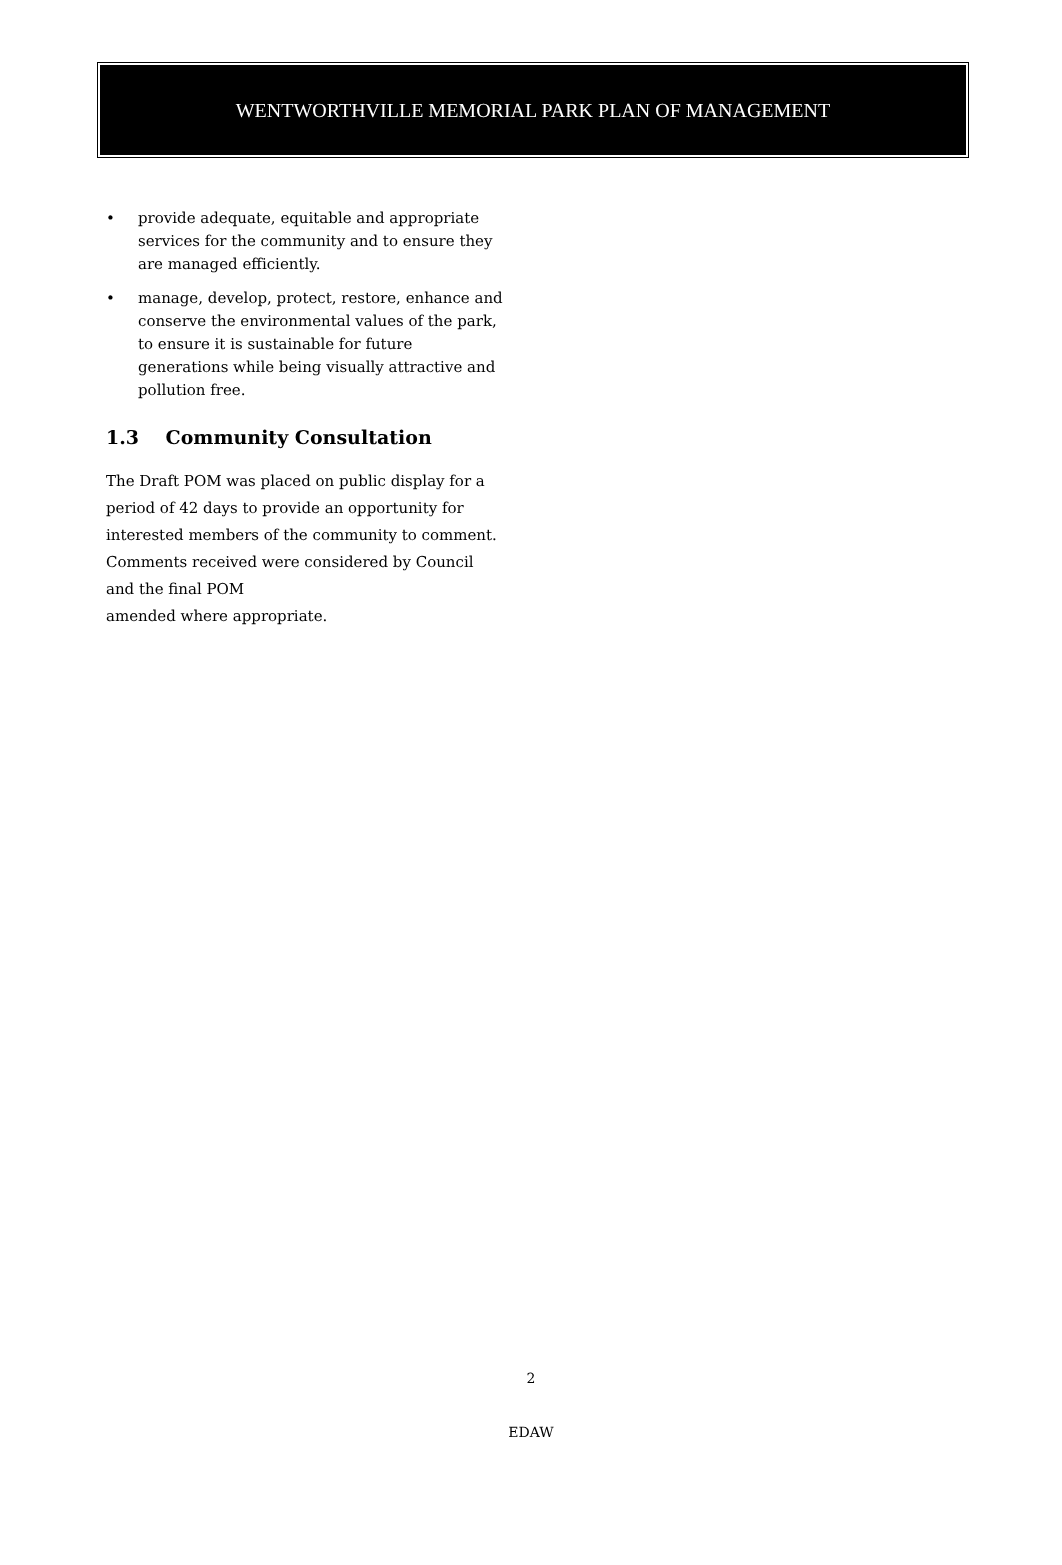WENTWORTHVILLE MEMORIAL PARK PLAN OF MANAGEMENT
• provide adequate, equitable and appropriate services for the community and to ensure they are managed efficiently.
• manage, develop, protect, restore, enhance and conserve the environmental values of the park, to ensure it is sustainable for future generations while being visually attractive and pollution free.
1.3 Community Consultation
The Draft POM was placed on public display for a period of 42 days to provide an opportunity for interested members of the community to comment. Comments received were considered by Council and the final POM
amended where appropriate.
2
EDAW